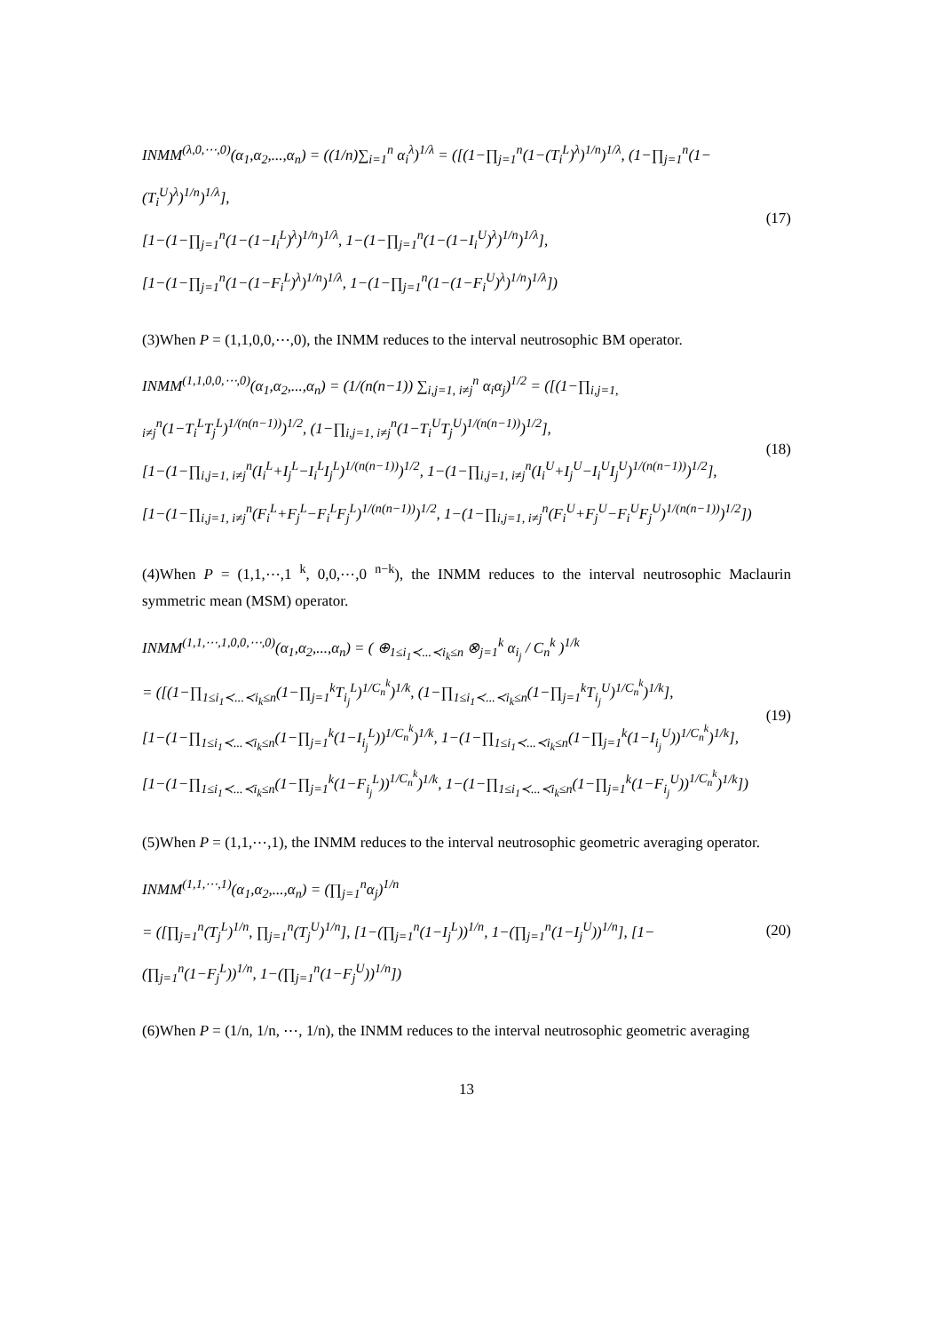INMM<sup>(λ,0,⋯,0)</sup>(α<sub>1</sub>,α<sub>2</sub>,...,α<sub>n</sub>) = ((1/n)∑<sub>i=1</sub><sup>n</sup> α<sub>i</sub><sup>λ</sup>)<sup>1/λ</sup> = ([(1−∏<sub>j=1</sub><sup>n</sup>(1−(T<sub>i</sub><sup>L</sup>)<sup>λ</sup>)<sup>1/n</sup>)<sup>1/λ</sup>, (1−∏<sub>j=1</sub><sup>n</sup>(1−(T<sub>i</sub><sup>U</sup>)<sup>λ</sup>)<sup>1/n</sup>)<sup>1/λ</sup>],
[1−(1−∏<sub>j=1</sub><sup>n</sup>(1−(1−I<sub>i</sub><sup>L</sup>)<sup>λ</sup>)<sup>1/n</sup>)<sup>1/λ</sup>, 1−(1−∏<sub>j=1</sub><sup>n</sup>(1−(1−I<sub>i</sub><sup>U</sup>)<sup>λ</sup>)<sup>1/n</sup>)<sup>1/λ</sup>],
[1−(1−∏<sub>j=1</sub><sup>n</sup>(1−(1−F<sub>i</sub><sup>L</sup>)<sup>λ</sup>)<sup>1/n</sup>)<sup>1/λ</sup>, 1−(1−∏<sub>j=1</sub><sup>n</sup>(1−(1−F<sub>i</sub><sup>U</sup>)<sup>λ</sup>)<sup>1/n</sup>)<sup>1/λ</sup>])
(17)
(3)When P = (1,1,0,0,⋯,0), the INMM reduces to the interval neutrosophic BM operator.
INMM<sup>(1,1,0,0,⋯,0)</sup>(α<sub>1</sub>,α<sub>2</sub>,...,α<sub>n</sub>) = (1/(n(n−1)) ∑<sub>i,j=1, i≠j</sub><sup>n</sup> α<sub>i</sub>α<sub>j</sub>)<sup>1/2</sup> = ([(1−∏<sub>i,j=1, i≠j</sub><sup>n</sup>(1−T<sub>i</sub><sup>L</sup>T<sub>j</sub><sup>L</sup>)<sup>1/(n(n−1))</sup>)<sup>1/2</sup>, (1−∏<sub>i,j=1, i≠j</sub><sup>n</sup>(1−T<sub>i</sub><sup>U</sup>T<sub>j</sub><sup>U</sup>)<sup>1/(n(n−1))</sup>)<sup>1/2</sup>],
[1−(1−∏<sub>i,j=1, i≠j</sub><sup>n</sup>(I<sub>i</sub><sup>L</sup>+I<sub>j</sub><sup>L</sup>−I<sub>i</sub><sup>L</sup>I<sub>j</sub><sup>L</sup>)<sup>1/(n(n−1))</sup>)<sup>1/2</sup>, 1−(1−∏<sub>i,j=1, i≠j</sub><sup>n</sup>(I<sub>i</sub><sup>U</sup>+I<sub>j</sub><sup>U</sup>−I<sub>i</sub><sup>U</sup>I<sub>j</sub><sup>U</sup>)<sup>1/(n(n−1))</sup>)<sup>1/2</sup>],
[1−(1−∏<sub>i,j=1, i≠j</sub><sup>n</sup>(F<sub>i</sub><sup>L</sup>+F<sub>j</sub><sup>L</sup>−F<sub>i</sub><sup>L</sup>F<sub>j</sub><sup>L</sup>)<sup>1/(n(n−1))</sup>)<sup>1/2</sup>, 1−(1−∏<sub>i,j=1, i≠j</sub><sup>n</sup>(F<sub>i</sub><sup>U</sup>+F<sub>j</sub><sup>U</sup>−F<sub>i</sub><sup>U</sup>F<sub>j</sub><sup>U</sup>)<sup>1/(n(n−1))</sup>)<sup>1/2</sup>])
(18)
(4)When P = (1,1,⋯,1 <sup>k</sup>, 0,0,⋯,0 <sup>n−k</sup>), the INMM reduces to the interval neutrosophic Maclaurin symmetric mean (MSM) operator.
INMM<sup>(1,1,⋯,1,0,0,⋯,0)</sup>(α<sub>1</sub>,α<sub>2</sub>,...,α<sub>n</sub>) = ( ⊕<sub>1≤i<sub>1</sub>≺...≺i<sub>k</sub>≤n</sub> ⊗<sub>j=1</sub><sup>k</sup> α<sub>i<sub>j</sub></sub> / C<sub>n</sub><sup>k</sup> )<sup>1/k</sup>
= ([(1−∏<sub>1≤i<sub>1</sub>≺...≺i<sub>k</sub>≤n</sub>(1−∏<sub>j=1</sub><sup>k</sup>T<sub>i<sub>j</sub></sub><sup>L</sup>)<sup>1/C<sub>n</sub><sup>k</sup></sup>)<sup>1/k</sup>, (1−∏<sub>1≤i<sub>1</sub>≺...≺i<sub>k</sub>≤n</sub>(1−∏<sub>j=1</sub><sup>k</sup>T<sub>i<sub>j</sub></sub><sup>U</sup>)<sup>1/C<sub>n</sub><sup>k</sup></sup>)<sup>1/k</sup>],
[1−(1−∏<sub>1≤i<sub>1</sub>≺...≺i<sub>k</sub>≤n</sub>(1−∏<sub>j=1</sub><sup>k</sup>(1−I<sub>i<sub>j</sub></sub><sup>L</sup>))<sup>1/C<sub>n</sub><sup>k</sup></sup>)<sup>1/k</sup>, 1−(1−∏<sub>1≤i<sub>1</sub>≺...≺i<sub>k</sub>≤n</sub>(1−∏<sub>j=1</sub><sup>k</sup>(1−I<sub>i<sub>j</sub></sub><sup>U</sup>))<sup>1/C<sub>n</sub><sup>k</sup></sup>)<sup>1/k</sup>],
[1−(1−∏<sub>1≤i<sub>1</sub>≺...≺i<sub>k</sub>≤n</sub>(1−∏<sub>j=1</sub><sup>k</sup>(1−F<sub>i<sub>j</sub></sub><sup>L</sup>))<sup>1/C<sub>n</sub><sup>k</sup></sup>)<sup>1/k</sup>, 1−(1−∏<sub>1≤i<sub>1</sub>≺...≺i<sub>k</sub>≤n</sub>(1−∏<sub>j=1</sub><sup>k</sup>(1−F<sub>i<sub>j</sub></sub><sup>U</sup>))<sup>1/C<sub>n</sub><sup>k</sup></sup>)<sup>1/k</sup>])
(19)
(5)When P = (1,1,⋯,1), the INMM reduces to the interval neutrosophic geometric averaging operator.
INMM<sup>(1,1,⋯,1)</sup>(α<sub>1</sub>,α<sub>2</sub>,...,α<sub>n</sub>) = (∏<sub>j=1</sub><sup>n</sup>α<sub>j</sub>)<sup>1/n</sup>
= ([∏<sub>j=1</sub><sup>n</sup>(T<sub>j</sub><sup>L</sup>)<sup>1/n</sup>, ∏<sub>j=1</sub><sup>n</sup>(T<sub>j</sub><sup>U</sup>)<sup>1/n</sup>], [1−(∏<sub>j=1</sub><sup>n</sup>(1−I<sub>j</sub><sup>L</sup>))<sup>1/n</sup>, 1−(∏<sub>j=1</sub><sup>n</sup>(1−I<sub>j</sub><sup>U</sup>))<sup>1/n</sup>], [1−(∏<sub>j=1</sub><sup>n</sup>(1−F<sub>j</sub><sup>L</sup>))<sup>1/n</sup>, 1−(∏<sub>j=1</sub><sup>n</sup>(1−F<sub>j</sub><sup>U</sup>))<sup>1/n</sup>])
(20)
(6)When P = (1/n, 1/n, ⋯, 1/n), the INMM reduces to the interval neutrosophic geometric averaging
13